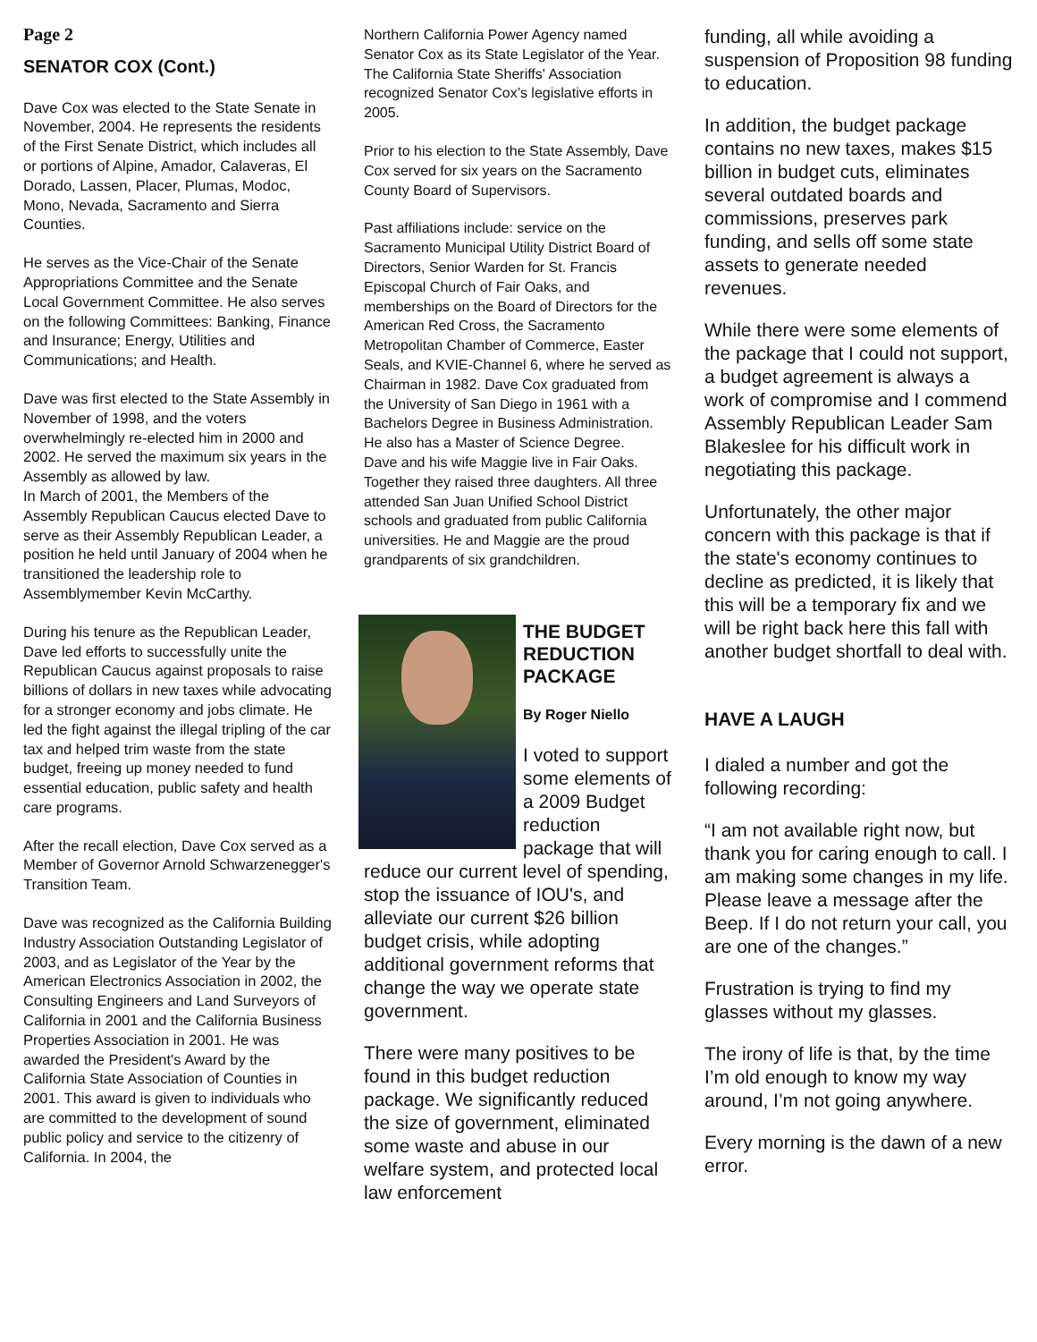Page 2
SENATOR COX (Cont.)
Dave Cox was elected to the State Senate in November, 2004. He represents the residents of the First Senate District, which includes all or portions of Alpine, Amador, Calaveras, El Dorado, Lassen, Placer, Plumas, Modoc, Mono, Nevada, Sacramento and Sierra Counties.
He serves as the Vice-Chair of the Senate Appropriations Committee and the Senate Local Government Committee. He also serves on the following Committees: Banking, Finance and Insurance; Energy, Utilities and Communications; and Health.
Dave was first elected to the State Assembly in November of 1998, and the voters overwhelmingly re-elected him in 2000 and 2002. He served the maximum six years in the Assembly as allowed by law.
In March of 2001, the Members of the Assembly Republican Caucus elected Dave to serve as their Assembly Republican Leader, a position he held until January of 2004 when he transitioned the leadership role to Assemblymember Kevin McCarthy.
During his tenure as the Republican Leader, Dave led efforts to successfully unite the Republican Caucus against proposals to raise billions of dollars in new taxes while advocating for a stronger economy and jobs climate. He led the fight against the illegal tripling of the car tax and helped trim waste from the state budget, freeing up money needed to fund essential education, public safety and health care programs.
After the recall election, Dave Cox served as a Member of Governor Arnold Schwarzenegger's Transition Team.
Dave was recognized as the California Building Industry Association Outstanding Legislator of 2003, and as Legislator of the Year by the American Electronics Association in 2002, the Consulting Engineers and Land Surveyors of California in 2001 and the California Business Properties Association in 2001. He was awarded the President's Award by the California State Association of Counties in 2001. This award is given to individuals who are committed to the development of sound public policy and service to the citizenry of California. In 2004, the
Northern California Power Agency named Senator Cox as its State Legislator of the Year. The California State Sheriffs' Association recognized Senator Cox’s legislative efforts in 2005.
Prior to his election to the State Assembly, Dave Cox served for six years on the Sacramento County Board of Supervisors.
Past affiliations include: service on the Sacramento Municipal Utility District Board of Directors, Senior Warden for St. Francis Episcopal Church of Fair Oaks, and memberships on the Board of Directors for the American Red Cross, the Sacramento Metropolitan Chamber of Commerce, Easter Seals, and KVIE-Channel 6, where he served as Chairman in 1982. Dave Cox graduated from the University of San Diego in 1961 with a Bachelors Degree in Business Administration. He also has a Master of Science Degree.
Dave and his wife Maggie live in Fair Oaks. Together they raised three daughters. All three attended San Juan Unified School District schools and graduated from public California universities. He and Maggie are the proud grandparents of six grandchildren.
THE BUDGET REDUCTION PACKAGE
By Roger Niello
I voted to support some elements of a 2009 Budget reduction package that will reduce our current level of spending, stop the issuance of IOU's, and alleviate our current $26 billion budget crisis, while adopting additional government reforms that change the way we operate state government.
There were many positives to be found in this budget reduction package. We significantly reduced the size of government, eliminated some waste and abuse in our welfare system, and protected local law enforcement
funding, all while avoiding a suspension of Proposition 98 funding to education.
In addition, the budget package contains no new taxes, makes $15 billion in budget cuts, eliminates several outdated boards and commissions, preserves park funding, and sells off some state assets to generate needed revenues.
While there were some elements of the package that I could not support, a budget agreement is always a work of compromise and I commend Assembly Republican Leader Sam Blakeslee for his difficult work in negotiating this package.
Unfortunately, the other major concern with this package is that if the state's economy continues to decline as predicted, it is likely that this will be a temporary fix and we will be right back here this fall with another budget shortfall to deal with.
HAVE A LAUGH
I dialed a number and got the following recording:
“I am not available right now, but thank you for caring enough to call. I am making some changes in my life. Please leave a message after the Beep. If I do not return your call, you are one of the changes.”
Frustration is trying to find my glasses without my glasses.
The irony of life is that, by the time I’m old enough to know my way around, I’m not going anywhere.
Every morning is the dawn of a new error.